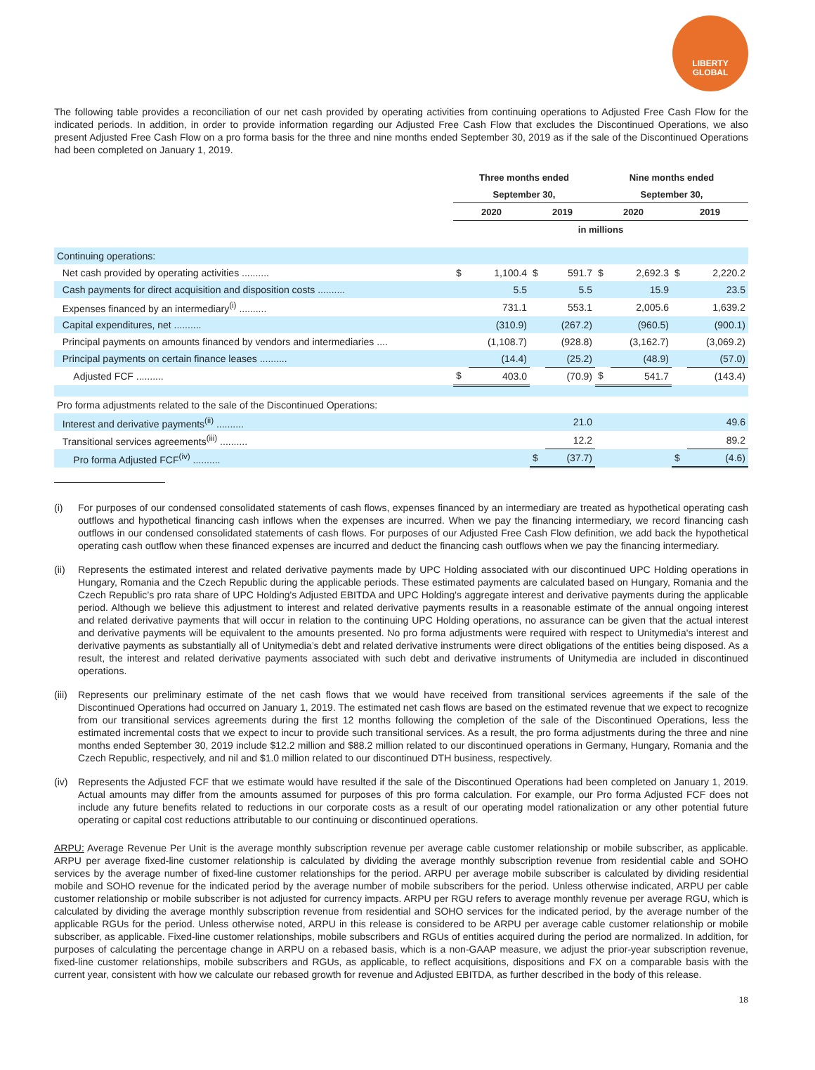LIBERTY
GLOBAL
The following table provides a reconciliation of our net cash provided by operating activities from continuing operations to Adjusted Free Cash Flow for the indicated periods. In addition, in order to provide information regarding our Adjusted Free Cash Flow that excludes the Discontinued Operations, we also present Adjusted Free Cash Flow on a pro forma basis for the three and nine months ended September 30, 2019 as if the sale of the Discontinued Operations had been completed on January 1, 2019.
| | Three months ended | | | | Nine months ended | | | |
| --- | --- | --- | --- | --- | --- | --- | --- | --- |
| | September 30, | | | | September 30, | | | |
| | 2020 | | 2019 | | 2020 | | 2019 | |
| | in millions | | | | | | | |
| Continuing operations: | | | | | | | | |
| Net cash provided by operating activities .......... | $ | 1,100.4 | $ | 591.7 | $ | 2,692.3 | $ | 2,220.2 |
| Cash payments for direct acquisition and disposition costs .......... | | 5.5 | | 5.5 | | 15.9 | | 23.5 |
| Expenses financed by an intermediary<sup>(i)</sup> .......... | | 731.1 | | 553.1 | | 2,005.6 | | 1,639.2 |
| Capital expenditures, net .......... | | (310.9) | | (267.2) | | (960.5) | | (900.1) |
| Principal payments on amounts financed by vendors and intermediaries .... | | (1,108.7) | | (928.8) | | (3,162.7) | | (3,069.2) |
| Principal payments on certain finance leases .......... | | (14.4) | | (25.2) | | (48.9) | | (57.0) |
| Adjusted FCF .......... | $ | 403.0 | | (70.9) | $ | 541.7 | | (143.4) |
| Pro forma adjustments related to the sale of the Discontinued Operations: | | | | | | | | |
| Interest and derivative payments<sup>(ii)</sup> .......... | | | | 21.0 | | | | 49.6 |
| Transitional services agreements<sup>(iii)</sup> .......... | | | | 12.2 | | | | 89.2 |
| Pro forma Adjusted FCF<sup>(iv)</sup> .......... | | | $ | (37.7) | | | $ | (4.6) |
(i) For purposes of our condensed consolidated statements of cash flows, expenses financed by an intermediary are treated as hypothetical operating cash outflows and hypothetical financing cash inflows when the expenses are incurred. When we pay the financing intermediary, we record financing cash outflows in our condensed consolidated statements of cash flows. For purposes of our Adjusted Free Cash Flow definition, we add back the hypothetical operating cash outflow when these financed expenses are incurred and deduct the financing cash outflows when we pay the financing intermediary.
(ii) Represents the estimated interest and related derivative payments made by UPC Holding associated with our discontinued UPC Holding operations in Hungary, Romania and the Czech Republic during the applicable periods. These estimated payments are calculated based on Hungary, Romania and the Czech Republic’s pro rata share of UPC Holding's Adjusted EBITDA and UPC Holding's aggregate interest and derivative payments during the applicable period. Although we believe this adjustment to interest and related derivative payments results in a reasonable estimate of the annual ongoing interest and related derivative payments that will occur in relation to the continuing UPC Holding operations, no assurance can be given that the actual interest and derivative payments will be equivalent to the amounts presented. No pro forma adjustments were required with respect to Unitymedia's interest and derivative payments as substantially all of Unitymedia’s debt and related derivative instruments were direct obligations of the entities being disposed. As a result, the interest and related derivative payments associated with such debt and derivative instruments of Unitymedia are included in discontinued operations.
(iii)
Represents our preliminary estimate of the net cash flows that we would have received from transitional services agreements if the sale of the Discontinued Operations had occurred on January 1, 2019. The estimated net cash flows are based on the estimated revenue that we expect to recognize from our transitional services agreements during the first 12 months following the completion of the sale of the Discontinued Operations, less the estimated incremental costs that we expect to incur to provide such transitional services. As a result, the pro forma adjustments during the three and nine months ended September 30, 2019 include $12.2 million and $88.2 million related to our discontinued operations in Germany, Hungary, Romania and the Czech Republic, respectively, and nil and $1.0 million related to our discontinued DTH business, respectively.
(iv) Represents the Adjusted FCF that we estimate would have resulted if the sale of the Discontinued Operations had been completed on January 1, 2019. Actual amounts may differ from the amounts assumed for purposes of this pro forma calculation. For example, our Pro forma Adjusted FCF does not include any future benefits related to reductions in our corporate costs as a result of our operating model rationalization or any other potential future operating or capital cost reductions attributable to our continuing or discontinued operations.
ARPU: Average Revenue Per Unit is the average monthly subscription revenue per average cable customer relationship or mobile subscriber, as applicable. ARPU per average fixed-line customer relationship is calculated by dividing the average monthly subscription revenue from residential cable and SOHO services by the average number of fixed-line customer relationships for the period. ARPU per average mobile subscriber is calculated by dividing residential mobile and SOHO revenue for the indicated period by the average number of mobile subscribers for the period. Unless otherwise indicated, ARPU per cable customer relationship or mobile subscriber is not adjusted for currency impacts. ARPU per RGU refers to average monthly revenue per average RGU, which is calculated by dividing the average monthly subscription revenue from residential and SOHO services for the indicated period, by the average number of the applicable RGUs for the period. Unless otherwise noted, ARPU in this release is considered to be ARPU per average cable customer relationship or mobile subscriber, as applicable. Fixed-line customer relationships, mobile subscribers and RGUs of entities acquired during the period are normalized. In addition, for purposes of calculating the percentage change in ARPU on a rebased basis, which is a non-GAAP measure, we adjust the prior-year subscription revenue, fixed-line customer relationships, mobile subscribers and RGUs, as applicable, to reflect acquisitions, dispositions and FX on a comparable basis with the current year, consistent with how we calculate our rebased growth for revenue and Adjusted EBITDA, as further described in the body of this release.
18